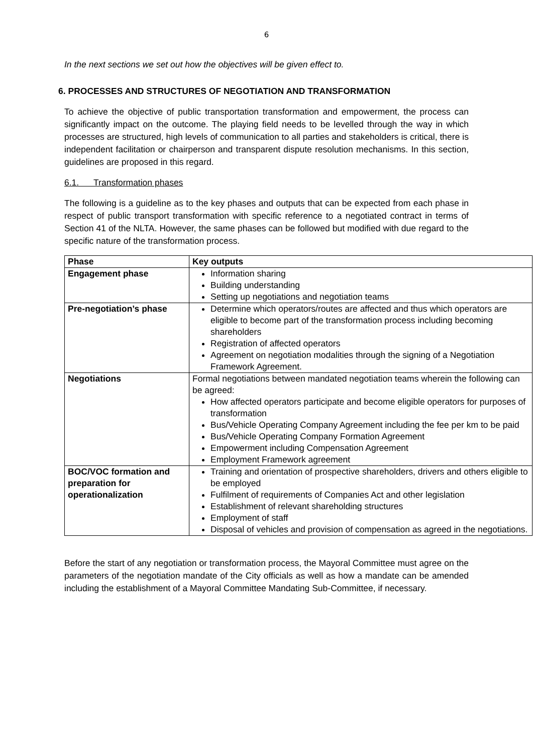6
In the next sections we set out how the objectives will be given effect to.
6. PROCESSES AND STRUCTURES OF NEGOTIATION AND TRANSFORMATION
To achieve the objective of public transportation transformation and empowerment, the process can significantly impact on the outcome. The playing field needs to be levelled through the way in which processes are structured, high levels of communication to all parties and stakeholders is critical, there is independent facilitation or chairperson and transparent dispute resolution mechanisms. In this section, guidelines are proposed in this regard.
6.1. Transformation phases
The following is a guideline as to the key phases and outputs that can be expected from each phase in respect of public transport transformation with specific reference to a negotiated contract in terms of Section 41 of the NLTA. However, the same phases can be followed but modified with due regard to the specific nature of the transformation process.
| Phase | Key outputs |
| --- | --- |
| Engagement phase | Information sharing Building understanding Setting up negotiations and negotiation teams |
| Pre-negotiation’s phase | Determine which operators/routes are affected and thus which operators are eligible to become part of the transformation process including becoming shareholders Registration of affected operators Agreement on negotiation modalities through the signing of a Negotiation Framework Agreement. |
| Negotiations | Formal negotiations between mandated negotiation teams wherein the following can be agreed: How affected operators participate and become eligible operators for purposes of transformation Bus/Vehicle Operating Company Agreement including the fee per km to be paid Bus/Vehicle Operating Company Formation Agreement Empowerment including Compensation Agreement Employment Framework agreement |
| BOC/VOC formation and preparation for operationalization | Training and orientation of prospective shareholders, drivers and others eligible to be employed Fulfilment of requirements of Companies Act and other legislation Establishment of relevant shareholding structures Employment of staff Disposal of vehicles and provision of compensation as agreed in the negotiations. |
Before the start of any negotiation or transformation process, the Mayoral Committee must agree on the parameters of the negotiation mandate of the City officials as well as how a mandate can be amended including the establishment of a Mayoral Committee Mandating Sub-Committee, if necessary.